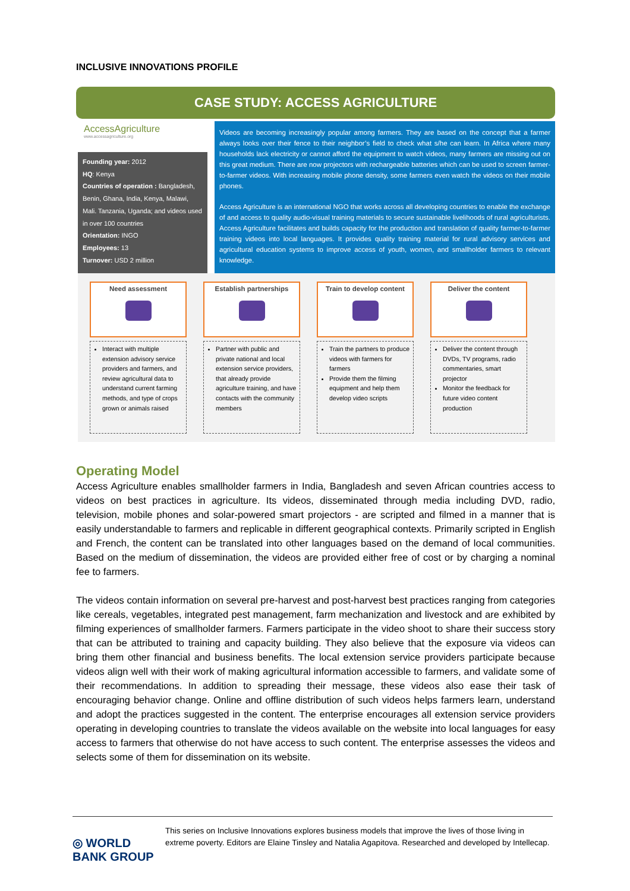INCLUSIVE INNOVATIONS PROFILE
CASE STUDY: ACCESS AGRICULTURE
AccessAgriculture
www.accessagriculture.org
Founding year: 2012
HQ: Kenya
Countries of operation : Bangladesh, Benin, Ghana, India, Kenya, Malawi, Mali. Tanzania, Uganda; and videos used in over 100 countries
Orientation: INGO
Employees: 13
Turnover: USD 2 million
Videos are becoming increasingly popular among farmers. They are based on the concept that a farmer always looks over their fence to their neighbor’s field to check what s/he can learn. In Africa where many households lack electricity or cannot afford the equipment to watch videos, many farmers are missing out on this great medium. There are now projectors with rechargeable batteries which can be used to screen farmer-to-farmer videos. With increasing mobile phone density, some farmers even watch the videos on their mobile phones.
Access Agriculture is an international NGO that works across all developing countries to enable the exchange of and access to quality audio-visual training materials to secure sustainable livelihoods of rural agriculturists. Access Agriculture facilitates and builds capacity for the production and translation of quality farmer-to-farmer training videos into local languages. It provides quality training material for rural advisory services and agricultural education systems to improve access of youth, women, and smallholder farmers to relevant knowledge.
Need assessment
Interact with multiple extension advisory service providers and farmers, and review agricultural data to understand current farming methods, and type of crops grown or animals raised
Establish partnerships
Partner with public and private national and local extension service providers, that already provide agriculture training, and have contacts with the community members
Train to develop content
Train the partners to produce videos with farmers for farmers
Provide them the filming equipment and help them develop video scripts
Deliver the content
Deliver the content through DVDs, TV programs, radio commentaries, smart projector
Monitor the feedback for future video content production
Operating Model
Access Agriculture enables smallholder farmers in India, Bangladesh and seven African countries access to videos on best practices in agriculture. Its videos, disseminated through media including DVD, radio, television, mobile phones and solar-powered smart projectors - are scripted and filmed in a manner that is easily understandable to farmers and replicable in different geographical contexts. Primarily scripted in English and French, the content can be translated into other languages based on the demand of local communities. Based on the medium of dissemination, the videos are provided either free of cost or by charging a nominal fee to farmers.
The videos contain information on several pre-harvest and post-harvest best practices ranging from categories like cereals, vegetables, integrated pest management, farm mechanization and livestock and are exhibited by filming experiences of smallholder farmers. Farmers participate in the video shoot to share their success story that can be attributed to training and capacity building. They also believe that the exposure via videos can bring them other financial and business benefits. The local extension service providers participate because videos align well with their work of making agricultural information accessible to farmers, and validate some of their recommendations. In addition to spreading their message, these videos also ease their task of encouraging behavior change. Online and offline distribution of such videos helps farmers learn, understand and adopt the practices suggested in the content. The enterprise encourages all extension service providers operating in developing countries to translate the videos available on the website into local languages for easy access to farmers that otherwise do not have access to such content. The enterprise assesses the videos and selects some of them for dissemination on its website.
◎ WORLD BANK GROUP
This series on Inclusive Innovations explores business models that improve the lives of those living in extreme poverty. Editors are Elaine Tinsley and Natalia Agapitova. Researched and developed by Intellecap.